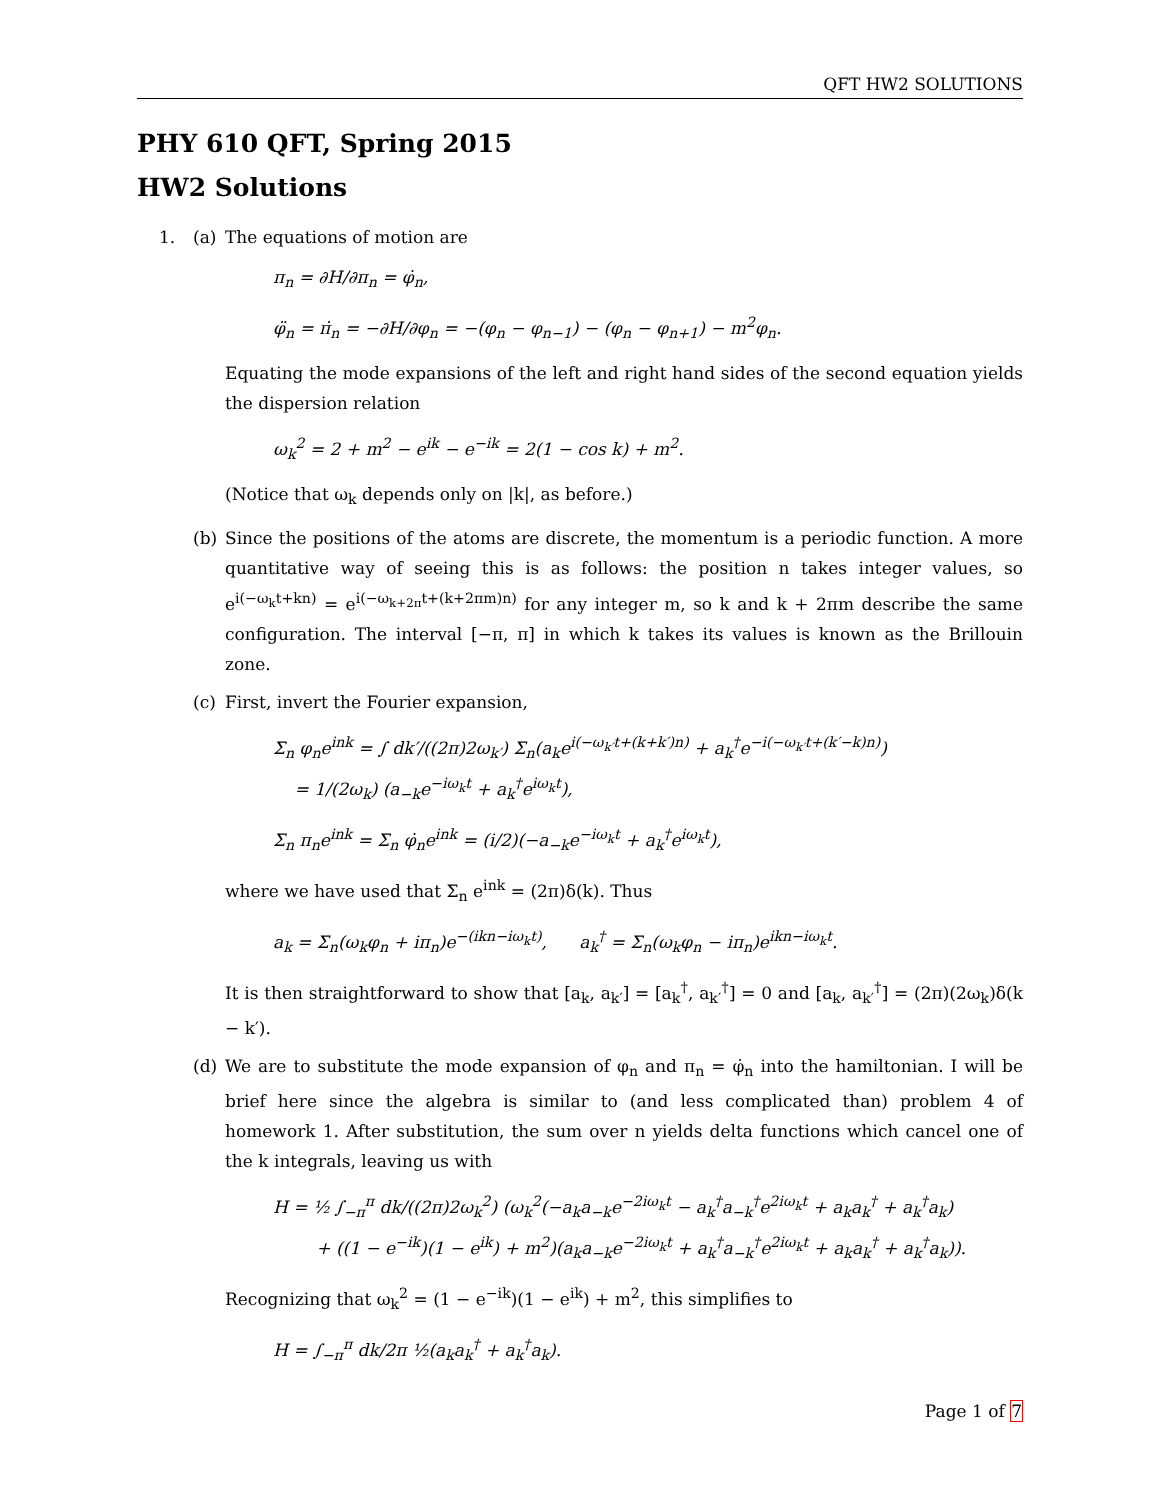QFT HW2 SOLUTIONS
PHY 610 QFT, Spring 2015
HW2 Solutions
1. (a) The equations of motion are
π<sub>n</sub> = ∂H/∂π<sub>n</sub> = φ̇<sub>n</sub>,
φ̈<sub>n</sub> = π̇<sub>n</sub> = −∂H/∂φ<sub>n</sub> = −(φ<sub>n</sub> − φ<sub>n−1</sub>) − (φ<sub>n</sub> − φ<sub>n+1</sub>) − m<sup>2</sup>φ<sub>n</sub>.
Equating the mode expansions of the left and right hand sides of the second equation yields the dispersion relation
ω<sub>k</sub><sup>2</sup> = 2 + m<sup>2</sup> − e<sup>ik</sup> − e<sup>−ik</sup> = 2(1 − cos k) + m<sup>2</sup>.
(Notice that ω<sub>k</sub> depends only on |k|, as before.)
(b) Since the positions of the atoms are discrete, the momentum is a periodic function. A more quantitative way of seeing this is as follows: the position n takes integer values, so e<sup>i(−ω<sub>k</sub>t+kn)</sup> = e<sup>i(−ω<sub>k+2π</sub>t+(k+2πm)n)</sup> for any integer m, so k and k + 2πm describe the same configuration. The interval [−π, π] in which k takes its values is known as the Brillouin zone.
(c) First, invert the Fourier expansion,
Σ<sub>n</sub> φ<sub>n</sub>e<sup>ink</sup> = ∫ dk′/((2π)2ω<sub>k′</sub>) Σ<sub>n</sub>(a<sub>k</sub>e<sup>i(−ω<sub>k′</sub>t+(k+k′)n)</sup> + a<sub>k</sub><sup>†</sup>e<sup>−i(−ω<sub>k′</sub>t+(k′−k)n)</sup>)
= 1/(2ω<sub>k</sub>) (a<sub>−k</sub>e<sup>−iω<sub>k</sub>t</sup> + a<sub>k</sub><sup>†</sup>e<sup>iω<sub>k</sub>t</sup>),
Σ<sub>n</sub> π<sub>n</sub>e<sup>ink</sup> = Σ<sub>n</sub> φ̇<sub>n</sub>e<sup>ink</sup> = (i/2)(−a<sub>−k</sub>e<sup>−iω<sub>k</sub>t</sup> + a<sub>k</sub><sup>†</sup>e<sup>iω<sub>k</sub>t</sup>),
where we have used that Σ<sub>n</sub> e<sup>ink</sup> = (2π)δ(k). Thus
a<sub>k</sub> = Σ<sub>n</sub>(ω<sub>k</sub>φ<sub>n</sub> + iπ<sub>n</sub>)e<sup>−(ikn−iω<sub>k</sub>t)</sup>, a<sub>k</sub><sup>†</sup> = Σ<sub>n</sub>(ω<sub>k</sub>φ<sub>n</sub> − iπ<sub>n</sub>)e<sup>ikn−iω<sub>k</sub>t</sup>.
It is then straightforward to show that [a<sub>k</sub>, a<sub>k′</sub>] = [a<sub>k</sub><sup>†</sup>, a<sub>k′</sub><sup>†</sup>] = 0 and [a<sub>k</sub>, a<sub>k′</sub><sup>†</sup>] = (2π)(2ω<sub>k</sub>)δ(k − k′).
(d) We are to substitute the mode expansion of φ<sub>n</sub> and π<sub>n</sub> = φ̇<sub>n</sub> into the hamiltonian. I will be brief here since the algebra is similar to (and less complicated than) problem 4 of homework 1. After substitution, the sum over n yields delta functions which cancel one of the k integrals, leaving us with
H = ½ ∫<sub>−π</sub><sup>π</sup> dk/((2π)2ω<sub>k</sub><sup>2</sup>) (ω<sub>k</sub><sup>2</sup>(−a<sub>k</sub>a<sub>−k</sub>e<sup>−2iω<sub>k</sub>t</sup> − a<sub>k</sub><sup>†</sup>a<sub>−k</sub><sup>†</sup>e<sup>2iω<sub>k</sub>t</sup> + a<sub>k</sub>a<sub>k</sub><sup>†</sup> + a<sub>k</sub><sup>†</sup>a<sub>k</sub>)
+ ((1 − e<sup>−ik</sup>)(1 − e<sup>ik</sup>) + m<sup>2</sup>)(a<sub>k</sub>a<sub>−k</sub>e<sup>−2iω<sub>k</sub>t</sup> + a<sub>k</sub><sup>†</sup>a<sub>−k</sub><sup>†</sup>e<sup>2iω<sub>k</sub>t</sup> + a<sub>k</sub>a<sub>k</sub><sup>†</sup> + a<sub>k</sub><sup>†</sup>a<sub>k</sub>)).
Recognizing that ω<sub>k</sub><sup>2</sup> = (1 − e<sup>−ik</sup>)(1 − e<sup>ik</sup>) + m<sup>2</sup>, this simplifies to
H = ∫<sub>−π</sub><sup>π</sup> dk/2π ½(a<sub>k</sub>a<sub>k</sub><sup>†</sup> + a<sub>k</sub><sup>†</sup>a<sub>k</sub>).
Page 1 of 7